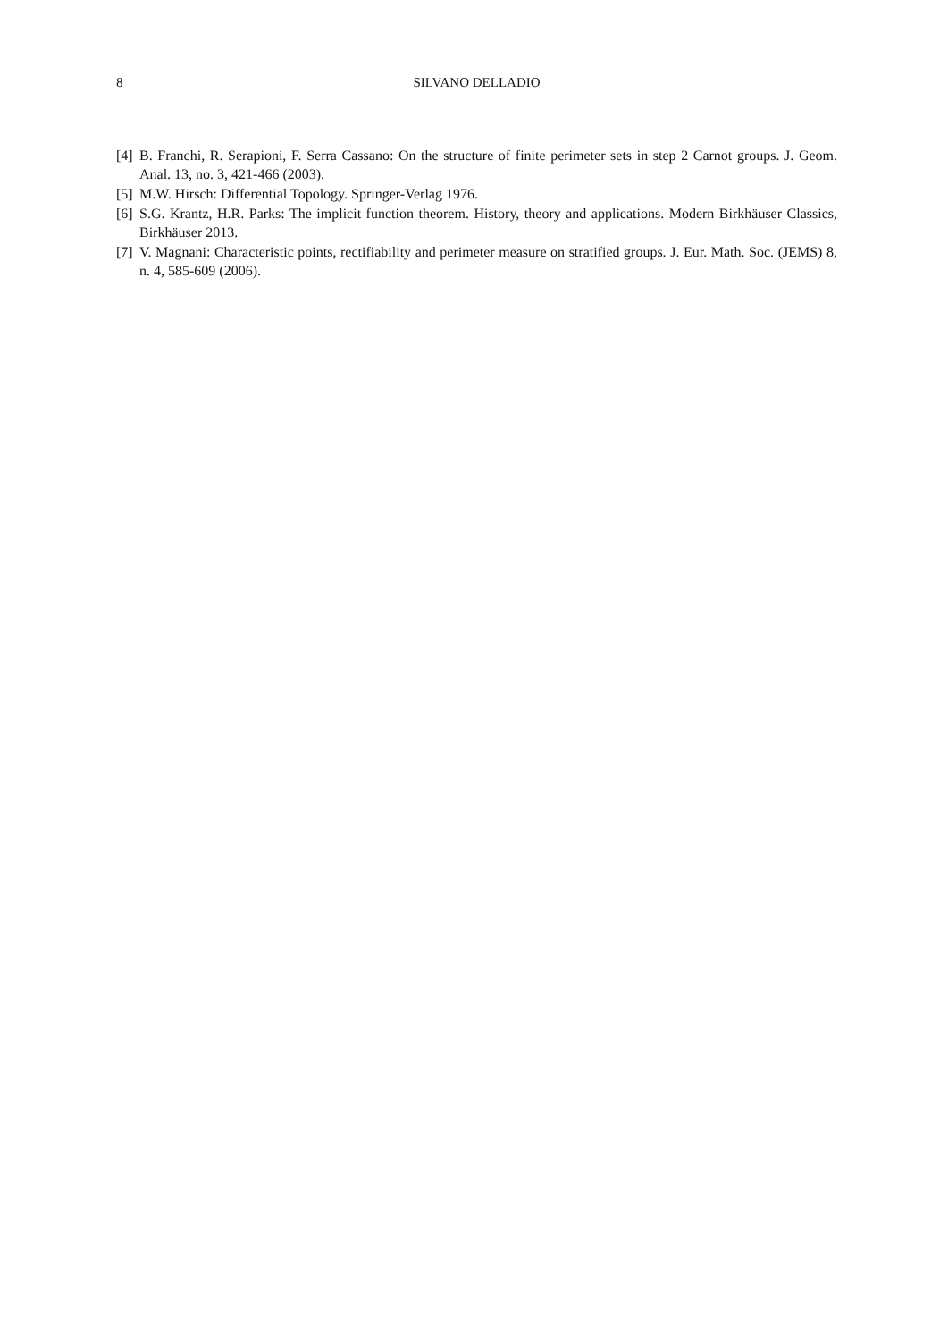8 SILVANO DELLADIO
[4] B. Franchi, R. Serapioni, F. Serra Cassano: On the structure of finite perimeter sets in step 2 Carnot groups. J. Geom. Anal. 13, no. 3, 421-466 (2003).
[5] M.W. Hirsch: Differential Topology. Springer-Verlag 1976.
[6] S.G. Krantz, H.R. Parks: The implicit function theorem. History, theory and applications. Modern Birkhäuser Classics, Birkhäuser 2013.
[7] V. Magnani: Characteristic points, rectifiability and perimeter measure on stratified groups. J. Eur. Math. Soc. (JEMS) 8, n. 4, 585-609 (2006).